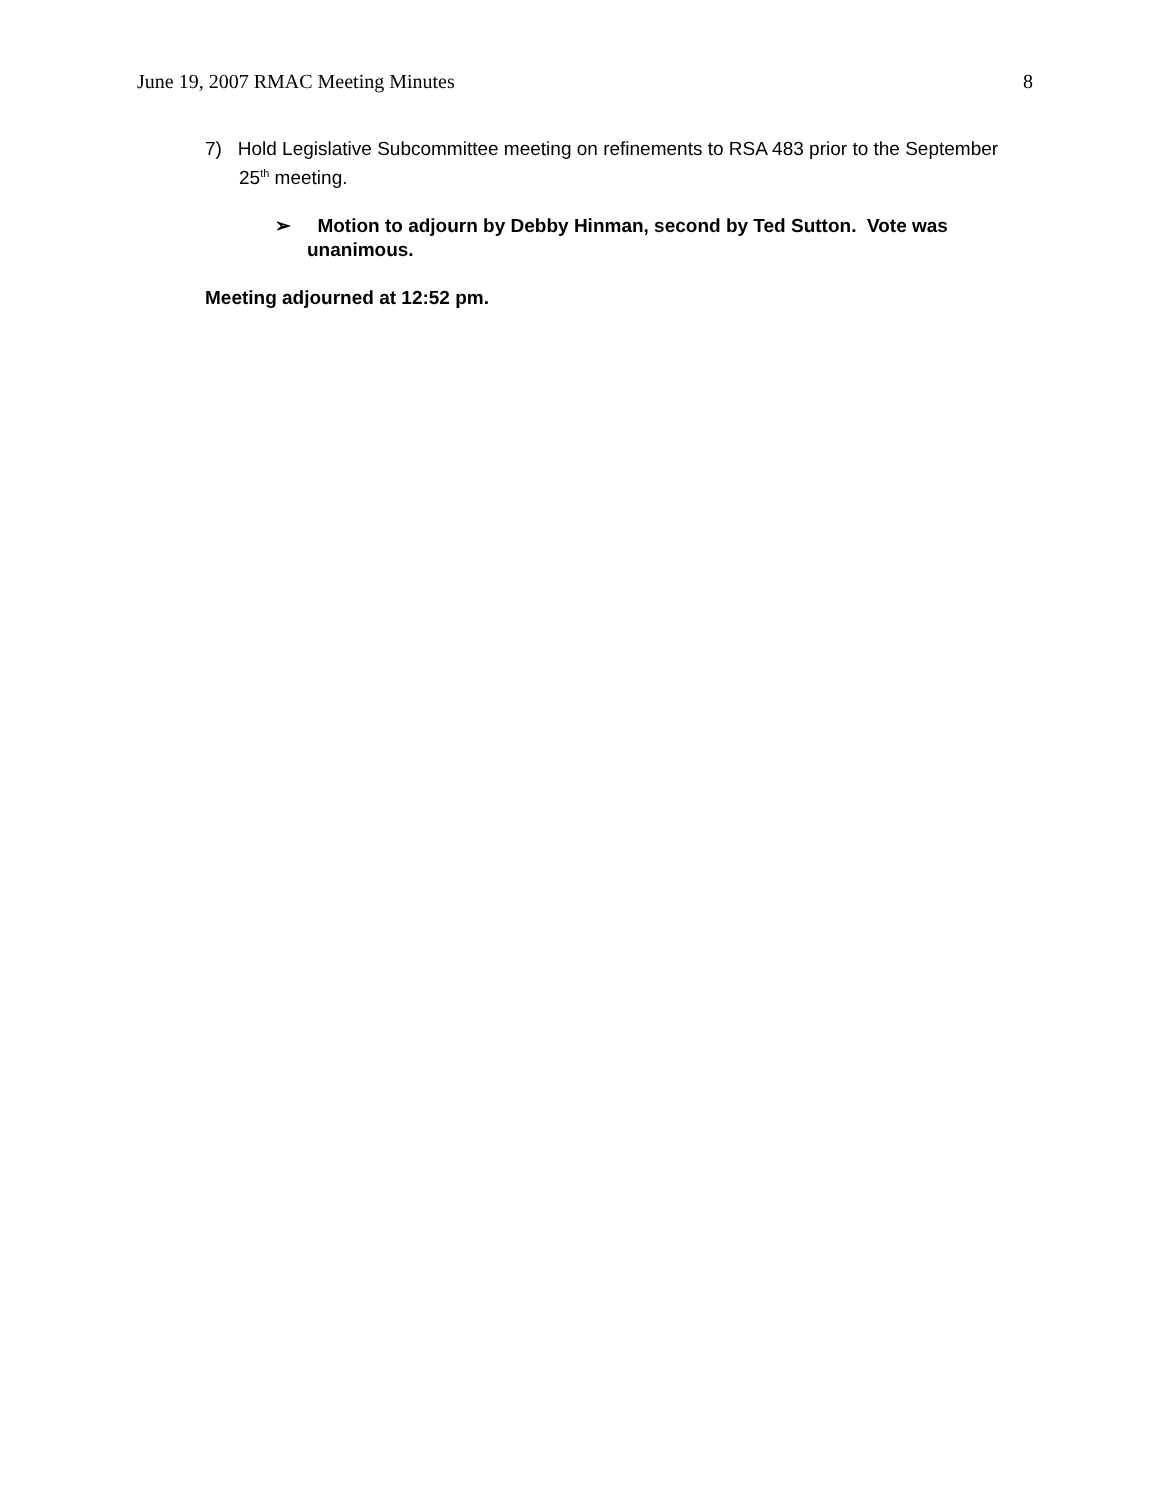June 19, 2007 RMAC Meeting Minutes 8
7) Hold Legislative Subcommittee meeting on refinements to RSA 483 prior to the September 25<sup>th</sup> meeting.
➢ Motion to adjourn by Debby Hinman, second by Ted Sutton. Vote was unanimous.
Meeting adjourned at 12:52 pm.